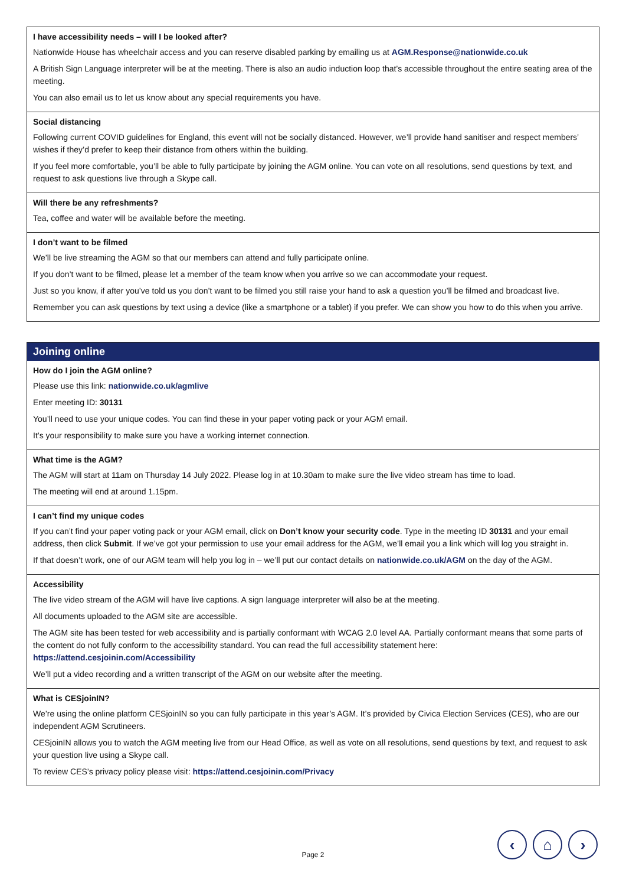I have accessibility needs – will I be looked after?
Nationwide House has wheelchair access and you can reserve disabled parking by emailing us at AGM.Response@nationwide.co.uk
A British Sign Language interpreter will be at the meeting. There is also an audio induction loop that’s accessible throughout the entire seating area of the meeting.
You can also email us to let us know about any special requirements you have.
Social distancing
Following current COVID guidelines for England, this event will not be socially distanced. However, we’ll provide hand sanitiser and respect members’ wishes if they’d prefer to keep their distance from others within the building.
If you feel more comfortable, you’ll be able to fully participate by joining the AGM online. You can vote on all resolutions, send questions by text, and request to ask questions live through a Skype call.
Will there be any refreshments?
Tea, coffee and water will be available before the meeting.
I don’t want to be filmed
We’ll be live streaming the AGM so that our members can attend and fully participate online.
If you don’t want to be filmed, please let a member of the team know when you arrive so we can accommodate your request.
Just so you know, if after you’ve told us you don’t want to be filmed you still raise your hand to ask a question you’ll be filmed and broadcast live.
Remember you can ask questions by text using a device (like a smartphone or a tablet) if you prefer. We can show you how to do this when you arrive.
Joining online
How do I join the AGM online?
Please use this link: nationwide.co.uk/agmlive
Enter meeting ID: 30131
You’ll need to use your unique codes. You can find these in your paper voting pack or your AGM email.
It’s your responsibility to make sure you have a working internet connection.
What time is the AGM?
The AGM will start at 11am on Thursday 14 July 2022. Please log in at 10.30am to make sure the live video stream has time to load.
The meeting will end at around 1.15pm.
I can’t find my unique codes
If you can’t find your paper voting pack or your AGM email, click on Don’t know your security code. Type in the meeting ID 30131 and your email address, then click Submit. If we’ve got your permission to use your email address for the AGM, we’ll email you a link which will log you straight in.
If that doesn’t work, one of our AGM team will help you log in – we’ll put our contact details on nationwide.co.uk/AGM on the day of the AGM.
Accessibility
The live video stream of the AGM will have live captions. A sign language interpreter will also be at the meeting.
All documents uploaded to the AGM site are accessible.
The AGM site has been tested for web accessibility and is partially conformant with WCAG 2.0 level AA. Partially conformant means that some parts of the content do not fully conform to the accessibility standard. You can read the full accessibility statement here:
https://attend.cesjoinin.com/Accessibility
We’ll put a video recording and a written transcript of the AGM on our website after the meeting.
What is CESjoinIN?
We’re using the online platform CESjoinIN so you can fully participate in this year’s AGM. It’s provided by Civica Election Services (CES), who are our independent AGM Scrutineers.
CESjoinIN allows you to watch the AGM meeting live from our Head Office, as well as vote on all resolutions, send questions by text, and request to ask your question live using a Skype call.
To review CES’s privacy policy please visit: https://attend.cesjoinin.com/Privacy
Page 2
‹ ⌂ ›